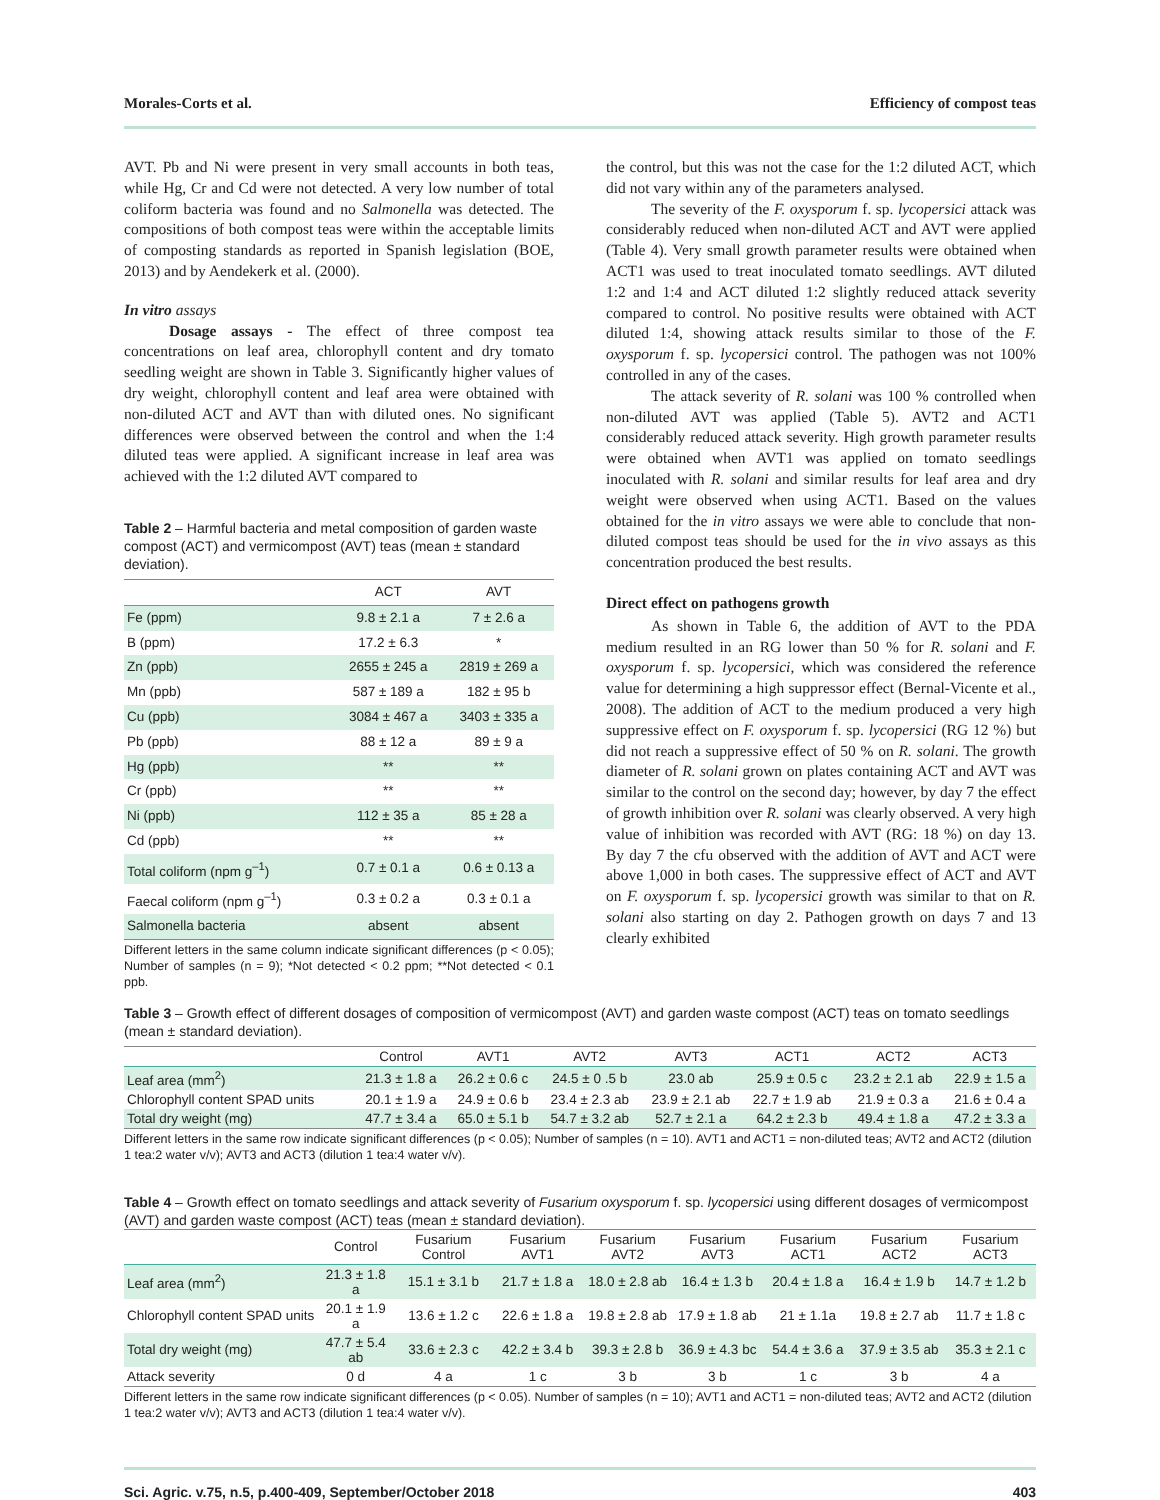Morales-Corts et al. Efficiency of compost teas
AVT. Pb and Ni were present in very small accounts in both teas, while Hg, Cr and Cd were not detected. A very low number of total coliform bacteria was found and no Salmonella was detected. The compositions of both compost teas were within the acceptable limits of composting standards as reported in Spanish legislation (BOE, 2013) and by Aendekerk et al. (2000).
In vitro assays
Dosage assays - The effect of three compost tea concentrations on leaf area, chlorophyll content and dry tomato seedling weight are shown in Table 3. Significantly higher values of dry weight, chlorophyll content and leaf area were obtained with non-diluted ACT and AVT than with diluted ones. No significant differences were observed between the control and when the 1:4 diluted teas were applied. A significant increase in leaf area was achieved with the 1:2 diluted AVT compared to
Table 2 – Harmful bacteria and metal composition of garden waste compost (ACT) and vermicompost (AVT) teas (mean ± standard deviation).
| | ACT | AVT |
| --- | --- | --- |
| Fe (ppm) | 9.8 ± 2.1 a | 7 ± 2.6 a |
| B (ppm) | 17.2 ± 6.3 | * |
| Zn (ppb) | 2655 ± 245 a | 2819 ± 269 a |
| Mn (ppb) | 587 ± 189 a | 182 ± 95 b |
| Cu (ppb) | 3084 ± 467 a | 3403 ± 335 a |
| Pb (ppb) | 88 ± 12 a | 89 ± 9 a |
| Hg (ppb) | ** | ** |
| Cr (ppb) | ** | ** |
| Ni (ppb) | 112 ± 35 a | 85 ± 28 a |
| Cd (ppb) | ** | ** |
| Total coliform (npm g<sup>–1</sup>) | 0.7 ± 0.1 a | 0.6 ± 0.13 a |
| Faecal coliform (npm g<sup>–1</sup>) | 0.3 ± 0.2 a | 0.3 ± 0.1 a |
| Salmonella bacteria | absent | absent |
Different letters in the same column indicate significant differences (p < 0.05); Number of samples (n = 9); *Not detected < 0.2 ppm; **Not detected < 0.1 ppb.
the control, but this was not the case for the 1:2 diluted ACT, which did not vary within any of the parameters analysed.
The severity of the F. oxysporum f. sp. lycopersici attack was considerably reduced when non-diluted ACT and AVT were applied (Table 4). Very small growth parameter results were obtained when ACT1 was used to treat inoculated tomato seedlings. AVT diluted 1:2 and 1:4 and ACT diluted 1:2 slightly reduced attack severity compared to control. No positive results were obtained with ACT diluted 1:4, showing attack results similar to those of the F. oxysporum f. sp. lycopersici control. The pathogen was not 100% controlled in any of the cases.
The attack severity of R. solani was 100 % controlled when non-diluted AVT was applied (Table 5). AVT2 and ACT1 considerably reduced attack severity. High growth parameter results were obtained when AVT1 was applied on tomato seedlings inoculated with R. solani and similar results for leaf area and dry weight were observed when using ACT1. Based on the values obtained for the in vitro assays we were able to conclude that non-diluted compost teas should be used for the in vivo assays as this concentration produced the best results.
Direct effect on pathogens growth
As shown in Table 6, the addition of AVT to the PDA medium resulted in an RG lower than 50 % for R. solani and F. oxysporum f. sp. lycopersici, which was considered the reference value for determining a high suppressor effect (Bernal-Vicente et al., 2008). The addition of ACT to the medium produced a very high suppressive effect on F. oxysporum f. sp. lycopersici (RG 12 %) but did not reach a suppressive effect of 50 % on R. solani. The growth diameter of R. solani grown on plates containing ACT and AVT was similar to the control on the second day; however, by day 7 the effect of growth inhibition over R. solani was clearly observed. A very high value of inhibition was recorded with AVT (RG: 18 %) on day 13. By day 7 the cfu observed with the addition of AVT and ACT were above 1,000 in both cases. The suppressive effect of ACT and AVT on F. oxysporum f. sp. lycopersici growth was similar to that on R. solani also starting on day 2. Pathogen growth on days 7 and 13 clearly exhibited
Table 3 – Growth effect of different dosages of composition of vermicompost (AVT) and garden waste compost (ACT) teas on tomato seedlings (mean ± standard deviation).
| | Control | AVT1 | AVT2 | AVT3 | ACT1 | ACT2 | ACT3 |
| --- | --- | --- | --- | --- | --- | --- | --- |
| Leaf area (mm<sup>2</sup>) | 21.3 ± 1.8 a | 26.2 ± 0.6 c | 24.5 ± 0 .5 b | 23.0 ab | 25.9 ± 0.5 c | 23.2 ± 2.1 ab | 22.9 ± 1.5 a |
| Chlorophyll content SPAD units | 20.1 ± 1.9 a | 24.9 ± 0.6 b | 23.4 ± 2.3 ab | 23.9 ± 2.1 ab | 22.7 ± 1.9 ab | 21.9 ± 0.3 a | 21.6 ± 0.4 a |
| Total dry weight (mg) | 47.7 ± 3.4 a | 65.0 ± 5.1 b | 54.7 ± 3.2 ab | 52.7 ± 2.1 a | 64.2 ± 2.3 b | 49.4 ± 1.8 a | 47.2 ± 3.3 a |
Different letters in the same row indicate significant differences (p < 0.05); Number of samples (n = 10). AVT1 and ACT1 = non-diluted teas; AVT2 and ACT2 (dilution 1 tea:2 water v/v); AVT3 and ACT3 (dilution 1 tea:4 water v/v).
Table 4 – Growth effect on tomato seedlings and attack severity of Fusarium oxysporum f. sp. lycopersici using different dosages of vermicompost (AVT) and garden waste compost (ACT) teas (mean ± standard deviation).
| | Control | Fusarium Control | Fusarium AVT1 | Fusarium AVT2 | Fusarium AVT3 | Fusarium ACT1 | Fusarium ACT2 | Fusarium ACT3 |
| --- | --- | --- | --- | --- | --- | --- | --- | --- |
| Leaf area (mm<sup>2</sup>) | 21.3 ± 1.8 a | 15.1 ± 3.1 b | 21.7 ± 1.8 a | 18.0 ± 2.8 ab | 16.4 ± 1.3 b | 20.4 ± 1.8 a | 16.4 ± 1.9 b | 14.7 ± 1.2 b |
| Chlorophyll content SPAD units | 20.1 ± 1.9 a | 13.6 ± 1.2 c | 22.6 ± 1.8 a | 19.8 ± 2.8 ab | 17.9 ± 1.8 ab | 21 ± 1.1a | 19.8 ± 2.7 ab | 11.7 ± 1.8 c |
| Total dry weight (mg) | 47.7 ± 5.4 ab | 33.6 ± 2.3 c | 42.2 ± 3.4 b | 39.3 ± 2.8 b | 36.9 ± 4.3 bc | 54.4 ± 3.6 a | 37.9 ± 3.5 ab | 35.3 ± 2.1 c |
| Attack severity | 0 d | 4 a | 1 c | 3 b | 3 b | 1 c | 3 b | 4 a |
Different letters in the same row indicate significant differences (p < 0.05). Number of samples (n = 10); AVT1 and ACT1 = non-diluted teas; AVT2 and ACT2 (dilution 1 tea:2 water v/v); AVT3 and ACT3 (dilution 1 tea:4 water v/v).
Sci. Agric. v.75, n.5, p.400-409, September/October 2018 403